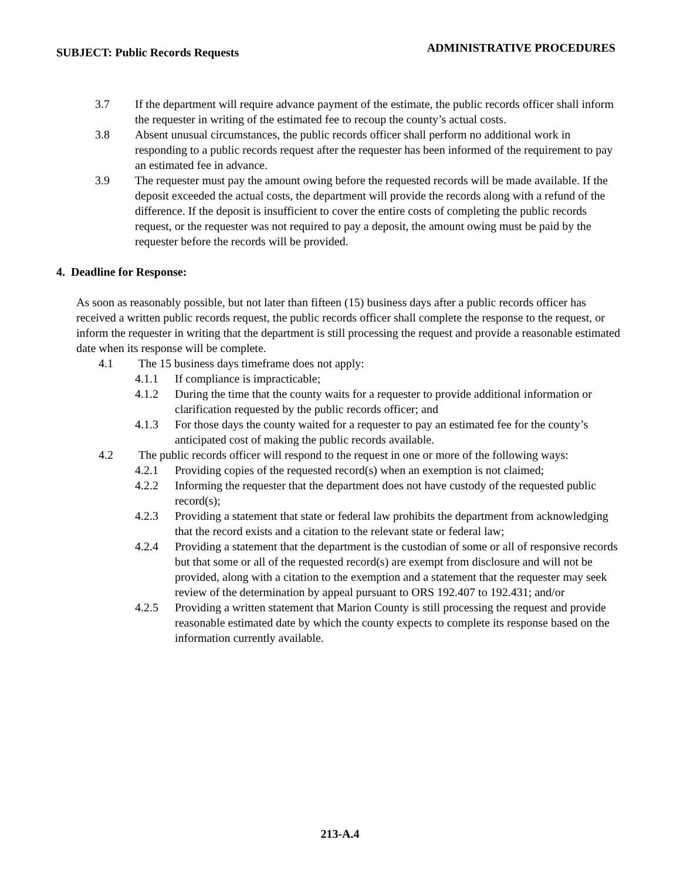SUBJECT: Public Records Requests ADMINISTRATIVE PROCEDURES
3.7 If the department will require advance payment of the estimate, the public records officer shall inform the requester in writing of the estimated fee to recoup the county’s actual costs.
3.8 Absent unusual circumstances, the public records officer shall perform no additional work in responding to a public records request after the requester has been informed of the requirement to pay an estimated fee in advance.
3.9 The requester must pay the amount owing before the requested records will be made available. If the deposit exceeded the actual costs, the department will provide the records along with a refund of the difference. If the deposit is insufficient to cover the entire costs of completing the public records request, or the requester was not required to pay a deposit, the amount owing must be paid by the requester before the records will be provided.
4. Deadline for Response:
As soon as reasonably possible, but not later than fifteen (15) business days after a public records officer has received a written public records request, the public records officer shall complete the response to the request, or inform the requester in writing that the department is still processing the request and provide a reasonable estimated date when its response will be complete.
4.1 The 15 business days timeframe does not apply:
4.1.1 If compliance is impracticable;
4.1.2 During the time that the county waits for a requester to provide additional information or clarification requested by the public records officer; and
4.1.3 For those days the county waited for a requester to pay an estimated fee for the county’s anticipated cost of making the public records available.
4.2 The public records officer will respond to the request in one or more of the following ways:
4.2.1 Providing copies of the requested record(s) when an exemption is not claimed;
4.2.2 Informing the requester that the department does not have custody of the requested public record(s);
4.2.3 Providing a statement that state or federal law prohibits the department from acknowledging that the record exists and a citation to the relevant state or federal law;
4.2.4 Providing a statement that the department is the custodian of some or all of responsive records but that some or all of the requested record(s) are exempt from disclosure and will not be provided, along with a citation to the exemption and a statement that the requester may seek review of the determination by appeal pursuant to ORS 192.407 to 192.431; and/or
4.2.5 Providing a written statement that Marion County is still processing the request and provide reasonable estimated date by which the county expects to complete its response based on the information currently available.
213-A.4